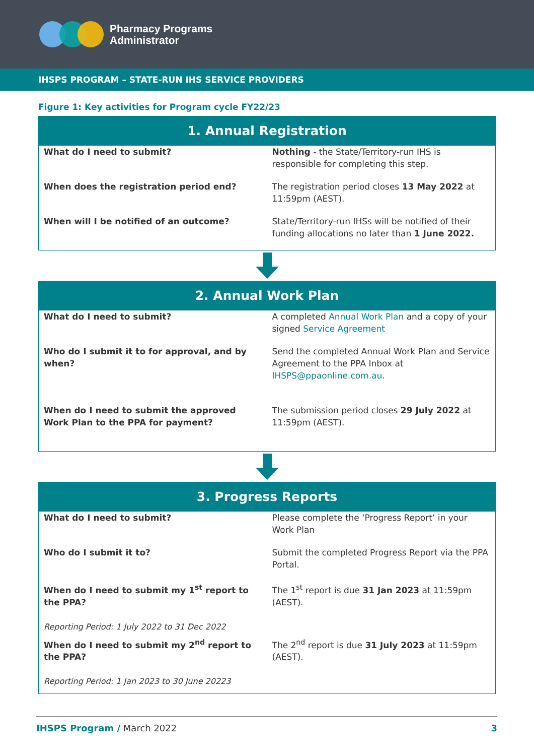Pharmacy Programs
Administrator
IHSPS PROGRAM – STATE-RUN IHS SERVICE PROVIDERS
Figure 1: Key activities for Program cycle FY22/23
| 1. Annual Registration | |
| --- | --- |
| What do I need to submit? | Nothing - the State/Territory-run IHS is responsible for completing this step. |
| When does the registration period end? | The registration period closes 13 May 2022 at 11:59pm (AEST). |
| When will I be notified of an outcome? | State/Territory-run IHSs will be notified of their funding allocations no later than 1 June 2022. |
| 2. Annual Work Plan | |
| --- | --- |
| What do I need to submit? | A completed Annual Work Plan and a copy of your signed Service Agreement |
| Who do I submit it to for approval, and by when? | Send the completed Annual Work Plan and Service Agreement to the PPA Inbox at IHSPS@ppaonline.com.au. |
| When do I need to submit the approved Work Plan to the PPA for payment? | The submission period closes 29 July 2022 at 11:59pm (AEST). |
| 3. Progress Reports | |
| --- | --- |
| What do I need to submit? | Please complete the ‘Progress Report’ in your Work Plan |
| Who do I submit it to? | Submit the completed Progress Report via the PPA Portal. |
| When do I need to submit my 1<sup>st</sup> report to the PPA? Reporting Period: 1 July 2022 to 31 Dec 2022 | The 1<sup>st</sup> report is due 31 Jan 2023 at 11:59pm (AEST). |
| When do I need to submit my 2<sup>nd</sup> report to the PPA? Reporting Period: 1 Jan 2023 to 30 June 20223 | The 2<sup>nd</sup> report is due 31 July 2023 at 11:59pm (AEST). |
IHSPS Program / March 2022 3